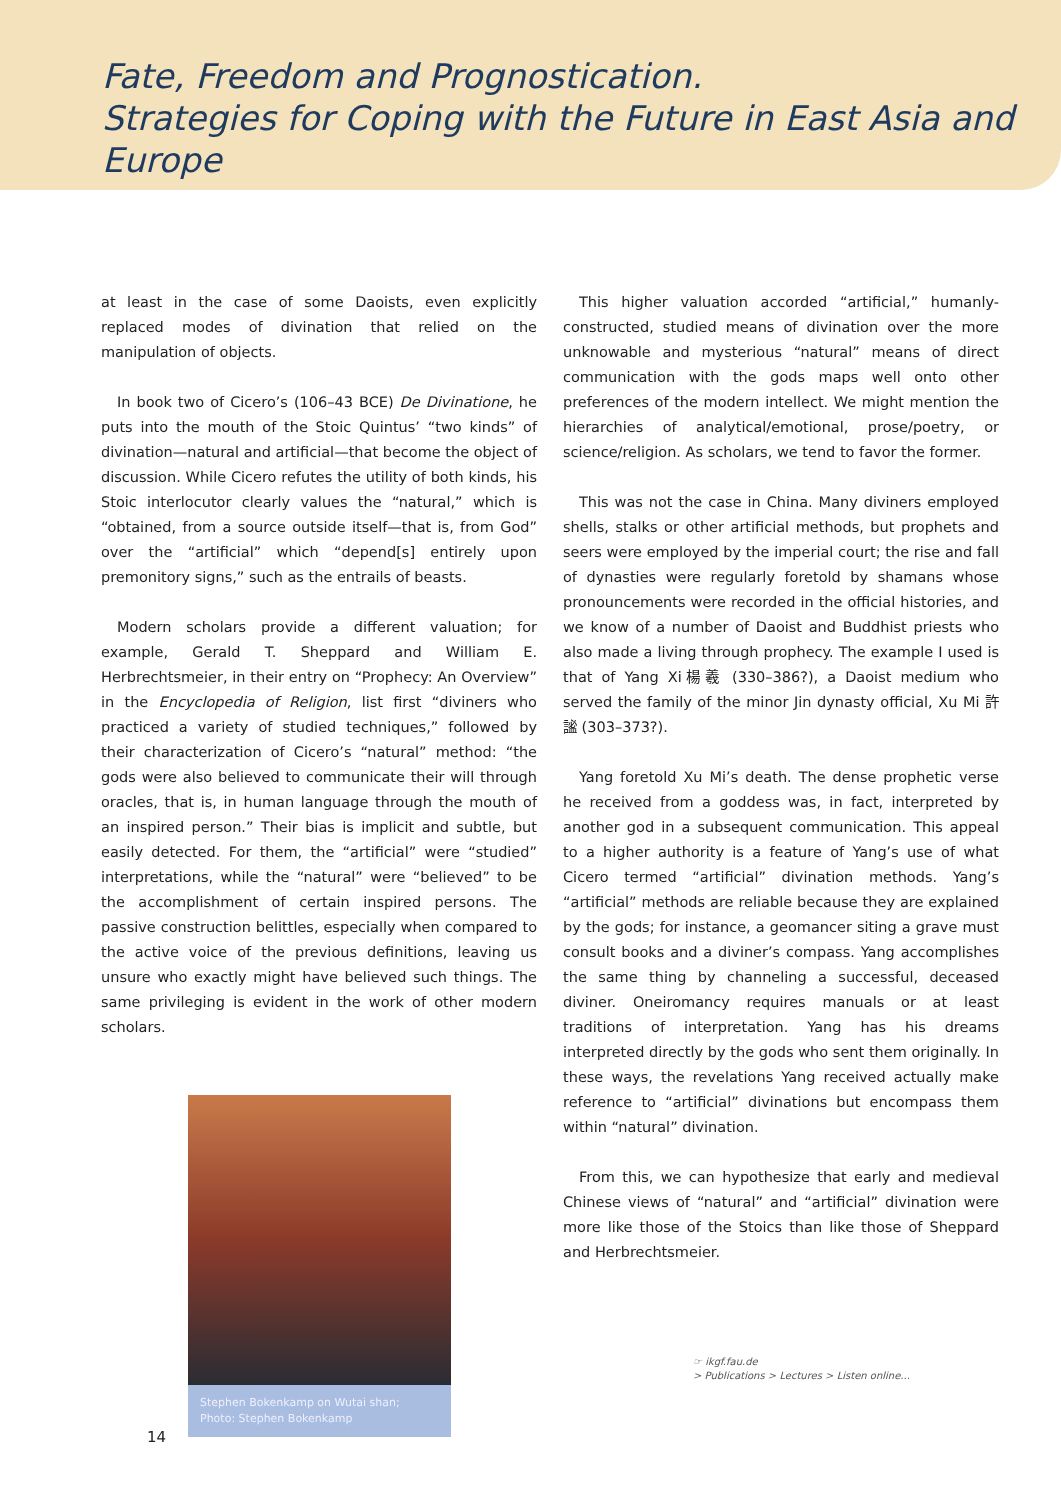Fate, Freedom and Prognostication.
Strategies for Coping with the Future in East Asia and Europe
at least in the case of some Daoists, even explicitly replaced modes of divination that relied on the manipulation of objects.
In book two of Cicero’s (106–43 BCE) De Divinatione, he puts into the mouth of the Stoic Quintus’ “two kinds” of divination—natural and artificial—that become the object of discussion. While Cicero refutes the utility of both kinds, his Stoic interlocutor clearly values the “natural,” which is “obtained, from a source outside itself—that is, from God” over the “artificial” which “depend[s] entirely upon premonitory signs,” such as the entrails of beasts.
Modern scholars provide a different valuation; for example, Gerald T. Sheppard and William E. Herbrechtsmeier, in their entry on “Prophecy: An Overview” in the Encyclopedia of Religion, list first “diviners who practiced a variety of studied techniques,” followed by their characterization of Cicero’s “natural” method: “the gods were also believed to communicate their will through oracles, that is, in human language through the mouth of an inspired person.” Their bias is implicit and subtle, but easily detected. For them, the “artificial” were “studied” interpretations, while the “natural” were “believed” to be the accomplishment of certain inspired persons. The passive construction belittles, especially when compared to the active voice of the previous definitions, leaving us unsure who exactly might have believed such things. The same privileging is evident in the work of other modern scholars.
Stephen Bokenkamp on Wutai shan;
Photo: Stephen Bokenkamp
This higher valuation accorded “artificial,” humanly-constructed, studied means of divination over the more unknowable and mysterious “natural” means of direct communication with the gods maps well onto other preferences of the modern intellect. We might mention the hierarchies of analytical/emotional, prose/poetry, or science/religion. As scholars, we tend to favor the former.
This was not the case in China. Many diviners employed shells, stalks or other artificial methods, but prophets and seers were employed by the imperial court; the rise and fall of dynasties were regularly foretold by shamans whose pronouncements were recorded in the official histories, and we know of a number of Daoist and Buddhist priests who also made a living through prophecy. The example I used is that of Yang Xi楊羲 (330–386?), a Daoist medium who served the family of the minor Jin dynasty official, Xu Mi 許謐 (303–373?).
Yang foretold Xu Mi’s death. The dense prophetic verse he received from a goddess was, in fact, interpreted by another god in a subsequent communication. This appeal to a higher authority is a feature of Yang’s use of what Cicero termed “artificial” divination methods. Yang’s “artificial” methods are reliable because they are explained by the gods; for instance, a geomancer siting a grave must consult books and a diviner’s compass. Yang accomplishes the same thing by channeling a successful, deceased diviner. Oneiromancy requires manuals or at least traditions of interpretation. Yang has his dreams interpreted directly by the gods who sent them originally. In these ways, the revelations Yang received actually make reference to “artificial” divinations but encompass them within “natural” divination.
From this, we can hypothesize that early and medieval Chinese views of “natural” and “artificial” divination were more like those of the Stoics than like those of Sheppard and Herbrechtsmeier.
☞ ikgf.fau.de
> Publications > Lectures > Listen online...
14